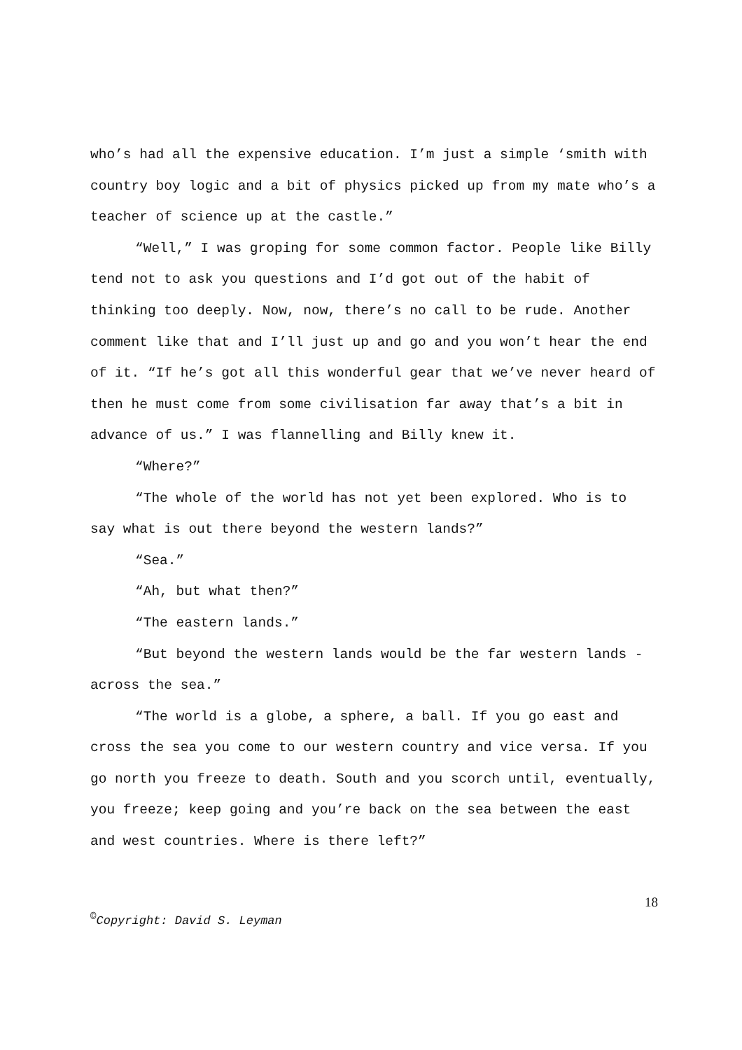who’s had all the expensive education. I’m just a simple ‘smith with country boy logic and a bit of physics picked up from my mate who’s a teacher of science up at the castle.”
“Well,” I was groping for some common factor. People like Billy tend not to ask you questions and I’d got out of the habit of thinking too deeply. Now, now, there’s no call to be rude. Another comment like that and I’ll just up and go and you won’t hear the end of it. “If he’s got all this wonderful gear that we’ve never heard of then he must come from some civilisation far away that’s a bit in advance of us.” I was flannelling and Billy knew it.
“Where?”
“The whole of the world has not yet been explored. Who is to say what is out there beyond the western lands?”
“Sea.”
“Ah, but what then?”
“The eastern lands.”
“But beyond the western lands would be the far western lands - across the sea.”
“The world is a globe, a sphere, a ball. If you go east and cross the sea you come to our western country and vice versa. If you go north you freeze to death. South and you scorch until, eventually, you freeze; keep going and you’re back on the sea between the east and west countries. Where is there left?”
18
<sup>©</sup>Copyright: David S. Leyman